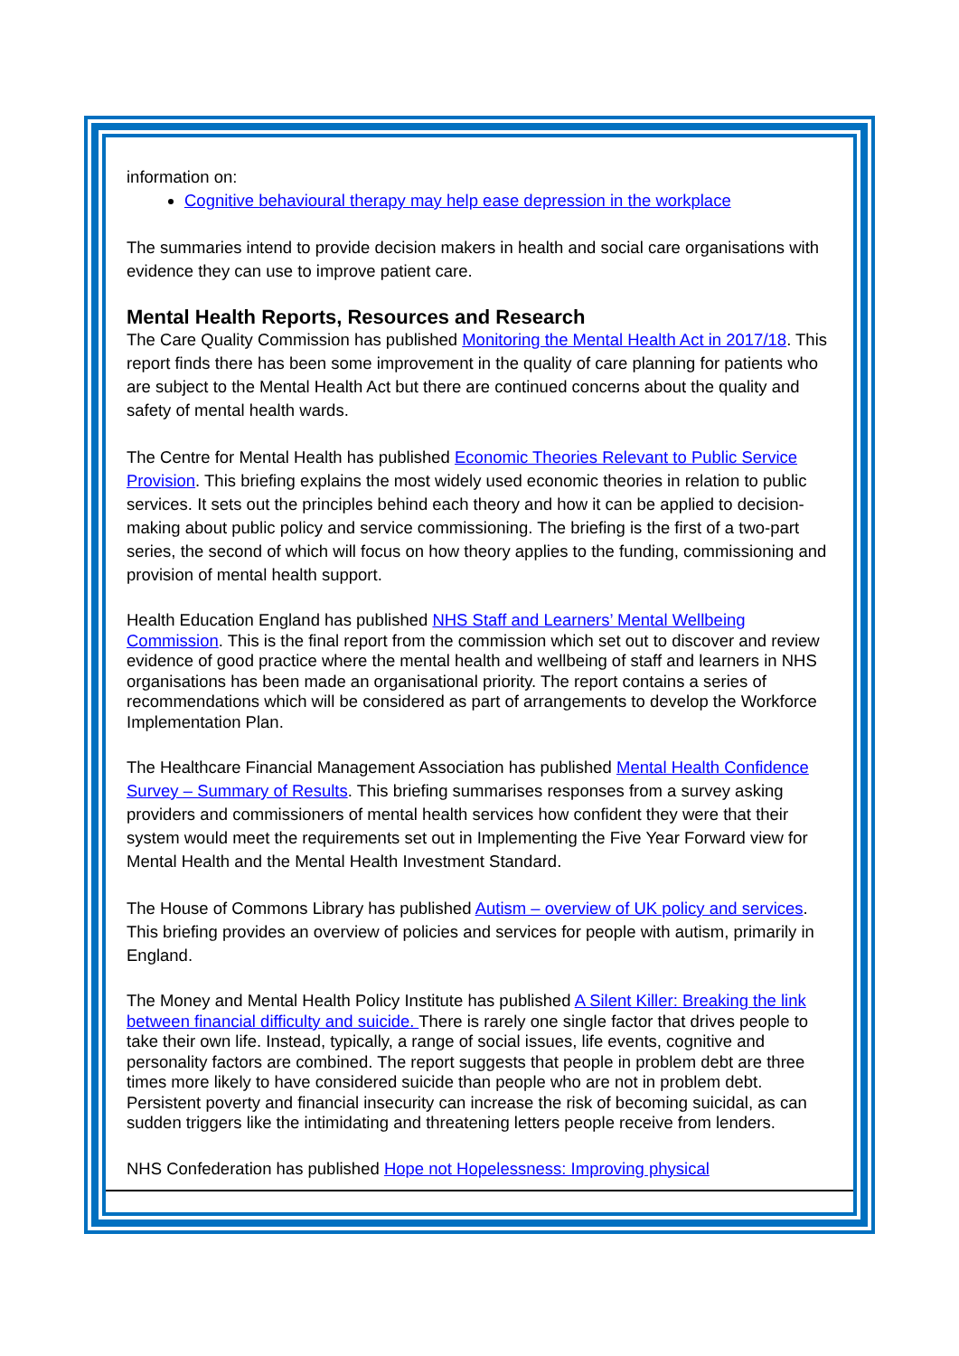information on:
Cognitive behavioural therapy may help ease depression in the workplace
The summaries intend to provide decision makers in health and social care organisations with evidence they can use to improve patient care.
Mental Health Reports, Resources and Research
The Care Quality Commission has published Monitoring the Mental Health Act in 2017/18. This report finds there has been some improvement in the quality of care planning for patients who are subject to the Mental Health Act but there are continued concerns about the quality and safety of mental health wards.
The Centre for Mental Health has published Economic Theories Relevant to Public Service Provision. This briefing explains the most widely used economic theories in relation to public services. It sets out the principles behind each theory and how it can be applied to decision-making about public policy and service commissioning. The briefing is the first of a two-part series, the second of which will focus on how theory applies to the funding, commissioning and provision of mental health support.
Health Education England has published NHS Staff and Learners’ Mental Wellbeing Commission. This is the final report from the commission which set out to discover and review evidence of good practice where the mental health and wellbeing of staff and learners in NHS organisations has been made an organisational priority. The report contains a series of recommendations which will be considered as part of arrangements to develop the Workforce Implementation Plan.
The Healthcare Financial Management Association has published Mental Health Confidence Survey – Summary of Results. This briefing summarises responses from a survey asking providers and commissioners of mental health services how confident they were that their system would meet the requirements set out in Implementing the Five Year Forward view for Mental Health and the Mental Health Investment Standard.
The House of Commons Library has published Autism – overview of UK policy and services. This briefing provides an overview of policies and services for people with autism, primarily in England.
The Money and Mental Health Policy Institute has published A Silent Killer: Breaking the link between financial difficulty and suicide. There is rarely one single factor that drives people to take their own life. Instead, typically, a range of social issues, life events, cognitive and personality factors are combined. The report suggests that people in problem debt are three times more likely to have considered suicide than people who are not in problem debt. Persistent poverty and financial insecurity can increase the risk of becoming suicidal, as can sudden triggers like the intimidating and threatening letters people receive from lenders.
NHS Confederation has published Hope not Hopelessness: Improving physical